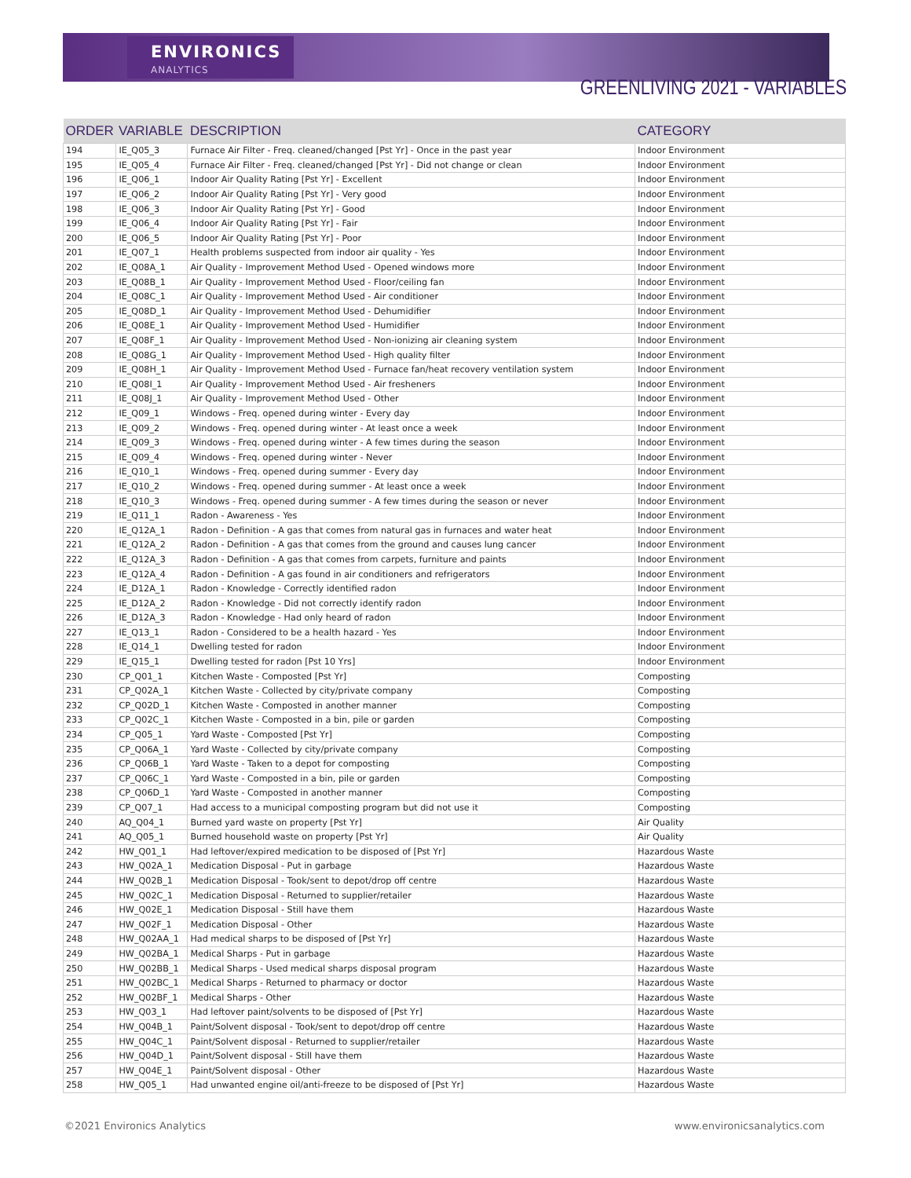ENVIRONICS
ANALYTICS
GREENLIVING 2021 - VARIABLES
| ORDER | VARIABLE | DESCRIPTION | CATEGORY |
| --- | --- | --- | --- |
| 194 | IE_Q05_3 | Furnace Air Filter - Freq. cleaned/changed [Pst Yr] - Once in the past year | Indoor Environment |
| 195 | IE_Q05_4 | Furnace Air Filter - Freq. cleaned/changed [Pst Yr] - Did not change or clean | Indoor Environment |
| 196 | IE_Q06_1 | Indoor Air Quality Rating [Pst Yr] - Excellent | Indoor Environment |
| 197 | IE_Q06_2 | Indoor Air Quality Rating [Pst Yr] - Very good | Indoor Environment |
| 198 | IE_Q06_3 | Indoor Air Quality Rating [Pst Yr] - Good | Indoor Environment |
| 199 | IE_Q06_4 | Indoor Air Quality Rating [Pst Yr] - Fair | Indoor Environment |
| 200 | IE_Q06_5 | Indoor Air Quality Rating [Pst Yr] - Poor | Indoor Environment |
| 201 | IE_Q07_1 | Health problems suspected from indoor air quality - Yes | Indoor Environment |
| 202 | IE_Q08A_1 | Air Quality - Improvement Method Used - Opened windows more | Indoor Environment |
| 203 | IE_Q08B_1 | Air Quality - Improvement Method Used - Floor/ceiling fan | Indoor Environment |
| 204 | IE_Q08C_1 | Air Quality - Improvement Method Used - Air conditioner | Indoor Environment |
| 205 | IE_Q08D_1 | Air Quality - Improvement Method Used - Dehumidifier | Indoor Environment |
| 206 | IE_Q08E_1 | Air Quality - Improvement Method Used - Humidifier | Indoor Environment |
| 207 | IE_Q08F_1 | Air Quality - Improvement Method Used - Non-ionizing air cleaning system | Indoor Environment |
| 208 | IE_Q08G_1 | Air Quality - Improvement Method Used - High quality filter | Indoor Environment |
| 209 | IE_Q08H_1 | Air Quality - Improvement Method Used - Furnace fan/heat recovery ventilation system | Indoor Environment |
| 210 | IE_Q08I_1 | Air Quality - Improvement Method Used - Air fresheners | Indoor Environment |
| 211 | IE_Q08J_1 | Air Quality - Improvement Method Used - Other | Indoor Environment |
| 212 | IE_Q09_1 | Windows - Freq. opened during winter - Every day | Indoor Environment |
| 213 | IE_Q09_2 | Windows - Freq. opened during winter - At least once a week | Indoor Environment |
| 214 | IE_Q09_3 | Windows - Freq. opened during winter - A few times during the season | Indoor Environment |
| 215 | IE_Q09_4 | Windows - Freq. opened during winter - Never | Indoor Environment |
| 216 | IE_Q10_1 | Windows - Freq. opened during summer - Every day | Indoor Environment |
| 217 | IE_Q10_2 | Windows - Freq. opened during summer - At least once a week | Indoor Environment |
| 218 | IE_Q10_3 | Windows - Freq. opened during summer - A few times during the season or never | Indoor Environment |
| 219 | IE_Q11_1 | Radon - Awareness - Yes | Indoor Environment |
| 220 | IE_Q12A_1 | Radon - Definition - A gas that comes from natural gas in furnaces and water heat | Indoor Environment |
| 221 | IE_Q12A_2 | Radon - Definition - A gas that comes from the ground and causes lung cancer | Indoor Environment |
| 222 | IE_Q12A_3 | Radon - Definition - A gas that comes from carpets, furniture and paints | Indoor Environment |
| 223 | IE_Q12A_4 | Radon - Definition - A gas found in air conditioners and refrigerators | Indoor Environment |
| 224 | IE_D12A_1 | Radon - Knowledge - Correctly identified radon | Indoor Environment |
| 225 | IE_D12A_2 | Radon - Knowledge - Did not correctly identify radon | Indoor Environment |
| 226 | IE_D12A_3 | Radon - Knowledge - Had only heard of radon | Indoor Environment |
| 227 | IE_Q13_1 | Radon - Considered to be a health hazard - Yes | Indoor Environment |
| 228 | IE_Q14_1 | Dwelling tested for radon | Indoor Environment |
| 229 | IE_Q15_1 | Dwelling tested for radon [Pst 10 Yrs] | Indoor Environment |
| 230 | CP_Q01_1 | Kitchen Waste - Composted [Pst Yr] | Composting |
| 231 | CP_Q02A_1 | Kitchen Waste - Collected by city/private company | Composting |
| 232 | CP_Q02D_1 | Kitchen Waste - Composted in another manner | Composting |
| 233 | CP_Q02C_1 | Kitchen Waste - Composted in a bin, pile or garden | Composting |
| 234 | CP_Q05_1 | Yard Waste - Composted [Pst Yr] | Composting |
| 235 | CP_Q06A_1 | Yard Waste - Collected by city/private company | Composting |
| 236 | CP_Q06B_1 | Yard Waste - Taken to a depot for composting | Composting |
| 237 | CP_Q06C_1 | Yard Waste - Composted in a bin, pile or garden | Composting |
| 238 | CP_Q06D_1 | Yard Waste - Composted in another manner | Composting |
| 239 | CP_Q07_1 | Had access to a municipal composting program but did not use it | Composting |
| 240 | AQ_Q04_1 | Burned yard waste on property [Pst Yr] | Air Quality |
| 241 | AQ_Q05_1 | Burned household waste on property [Pst Yr] | Air Quality |
| 242 | HW_Q01_1 | Had leftover/expired medication to be disposed of [Pst Yr] | Hazardous Waste |
| 243 | HW_Q02A_1 | Medication Disposal - Put in garbage | Hazardous Waste |
| 244 | HW_Q02B_1 | Medication Disposal - Took/sent to depot/drop off centre | Hazardous Waste |
| 245 | HW_Q02C_1 | Medication Disposal - Returned to supplier/retailer | Hazardous Waste |
| 246 | HW_Q02E_1 | Medication Disposal - Still have them | Hazardous Waste |
| 247 | HW_Q02F_1 | Medication Disposal - Other | Hazardous Waste |
| 248 | HW_Q02AA_1 | Had medical sharps to be disposed of [Pst Yr] | Hazardous Waste |
| 249 | HW_Q02BA_1 | Medical Sharps - Put in garbage | Hazardous Waste |
| 250 | HW_Q02BB_1 | Medical Sharps - Used medical sharps disposal program | Hazardous Waste |
| 251 | HW_Q02BC_1 | Medical Sharps - Returned to pharmacy or doctor | Hazardous Waste |
| 252 | HW_Q02BF_1 | Medical Sharps - Other | Hazardous Waste |
| 253 | HW_Q03_1 | Had leftover paint/solvents to be disposed of [Pst Yr] | Hazardous Waste |
| 254 | HW_Q04B_1 | Paint/Solvent disposal - Took/sent to depot/drop off centre | Hazardous Waste |
| 255 | HW_Q04C_1 | Paint/Solvent disposal - Returned to supplier/retailer | Hazardous Waste |
| 256 | HW_Q04D_1 | Paint/Solvent disposal - Still have them | Hazardous Waste |
| 257 | HW_Q04E_1 | Paint/Solvent disposal - Other | Hazardous Waste |
| 258 | HW_Q05_1 | Had unwanted engine oil/anti-freeze to be disposed of [Pst Yr] | Hazardous Waste |
©2021 Environics Analytics www.environicsanalytics.com